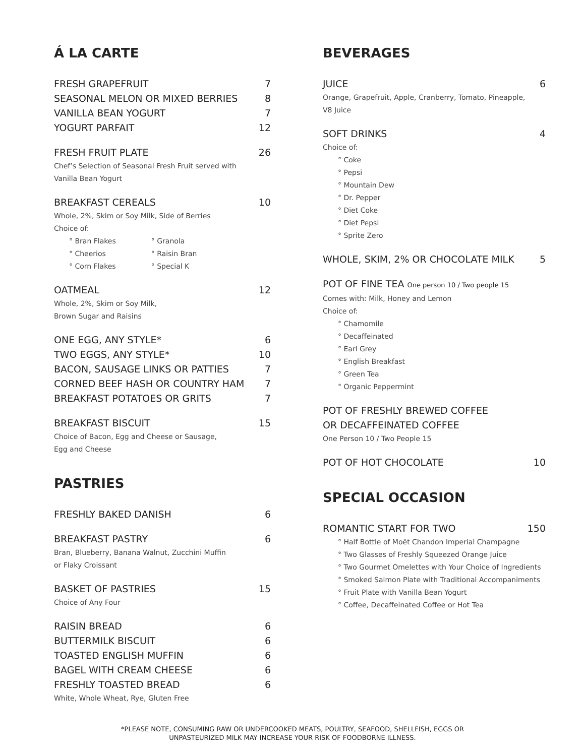Á LA CARTE
FRESH GRAPEFRUIT 7
SEASONAL MELON OR MIXED BERRIES 8
VANILLA BEAN YOGURT 7
YOGURT PARFAIT 12
FRESH FRUIT PLATE 26
Chef’s Selection of Seasonal Fresh Fruit served with
Vanilla Bean Yogurt
BREAKFAST CEREALS 10
Whole, 2%, Skim or Soy Milk, Side of Berries
Choice of:
° Bran Flakes
° Cheerios
° Corn Flakes
° Granola
° Raisin Bran
° Special K
OATMEAL 12
Whole, 2%, Skim or Soy Milk,
Brown Sugar and Raisins
ONE EGG, ANY STYLE* 6
TWO EGGS, ANY STYLE* 10
BACON, SAUSAGE LINKS OR PATTIES 7
CORNED BEEF HASH OR COUNTRY HAM 7
BREAKFAST POTATOES OR GRITS 7
BREAKFAST BISCUIT 15
Choice of Bacon, Egg and Cheese or Sausage,
Egg and Cheese
PASTRIES
FRESHLY BAKED DANISH 6
BREAKFAST PASTRY 6
Bran, Blueberry, Banana Walnut, Zucchini Muffin
or Flaky Croissant
BASKET OF PASTRIES 15
Choice of Any Four
RAISIN BREAD 6
BUTTERMILK BISCUIT 6
TOASTED ENGLISH MUFFIN 6
BAGEL WITH CREAM CHEESE 6
FRESHLY TOASTED BREAD 6
White, Whole Wheat, Rye, Gluten Free
BEVERAGES
JUICE 6
Orange, Grapefruit, Apple, Cranberry, Tomato, Pineapple,
V8 Juice
SOFT DRINKS 4
Choice of:
° Coke
° Pepsi
° Mountain Dew
° Dr. Pepper
° Diet Coke
° Diet Pepsi
° Sprite Zero
WHOLE, SKIM, 2% OR CHOCOLATE MILK 5
POT OF FINE TEA One person 10 / Two people 15
Comes with: Milk, Honey and Lemon
Choice of:
° Chamomile
° Decaffeinated
° Earl Grey
° English Breakfast
° Green Tea
° Organic Peppermint
POT OF FRESHLY BREWED COFFEE
OR DECAFFEINATED COFFEE
One Person 10 / Two People 15
POT OF HOT CHOCOLATE 10
SPECIAL OCCASION
ROMANTIC START FOR TWO 150
° Half Bottle of Moët Chandon Imperial Champagne
° Two Glasses of Freshly Squeezed Orange Juice
° Two Gourmet Omelettes with Your Choice of Ingredients
° Smoked Salmon Plate with Traditional Accompaniments
° Fruit Plate with Vanilla Bean Yogurt
° Coffee, Decaffeinated Coffee or Hot Tea
*PLEASE NOTE, CONSUMING RAW OR UNDERCOOKED MEATS, POULTRY, SEAFOOD, SHELLFISH, EGGS OR
UNPASTEURIZED MILK MAY INCREASE YOUR RISK OF FOODBORNE ILLNESS.